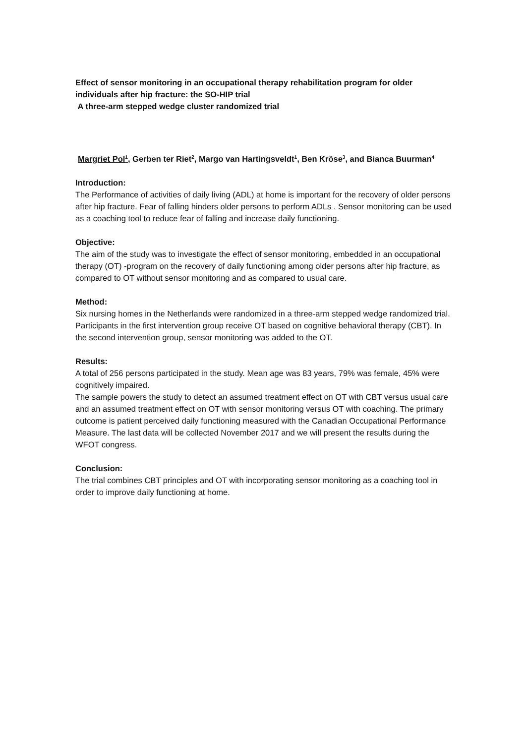Effect of sensor monitoring in an occupational therapy rehabilitation program for older individuals after hip fracture: the SO-HIP trial
A three-arm stepped wedge cluster randomized trial
Margriet Pol<sup>1</sup>, Gerben ter Riet<sup>2</sup>, Margo van Hartingsveldt<sup>1</sup>, Ben Kröse<sup>3</sup>, and Bianca Buurman<sup>4</sup>
Introduction:
The Performance of activities of daily living (ADL) at home is important for the recovery of older persons after hip fracture. Fear of falling hinders older persons to perform ADLs . Sensor monitoring can be used as a coaching tool to reduce fear of falling and increase daily functioning.
Objective:
The aim of the study was to investigate the effect of sensor monitoring, embedded in an occupational therapy (OT) -program on the recovery of daily functioning among older persons after hip fracture, as compared to OT without sensor monitoring and as compared to usual care.
Method:
Six nursing homes in the Netherlands were randomized in a three-arm stepped wedge randomized trial. Participants in the first intervention group receive OT based on cognitive behavioral therapy (CBT). In the second intervention group, sensor monitoring was added to the OT.
Results:
A total of 256 persons participated in the study. Mean age was 83 years, 79% was female, 45% were cognitively impaired.
The sample powers the study to detect an assumed treatment effect on OT with CBT versus usual care and an assumed treatment effect on OT with sensor monitoring versus OT with coaching. The primary outcome is patient perceived daily functioning measured with the Canadian Occupational Performance Measure. The last data will be collected November 2017 and we will present the results during the WFOT congress.
Conclusion:
The trial combines CBT principles and OT with incorporating sensor monitoring as a coaching tool in order to improve daily functioning at home.